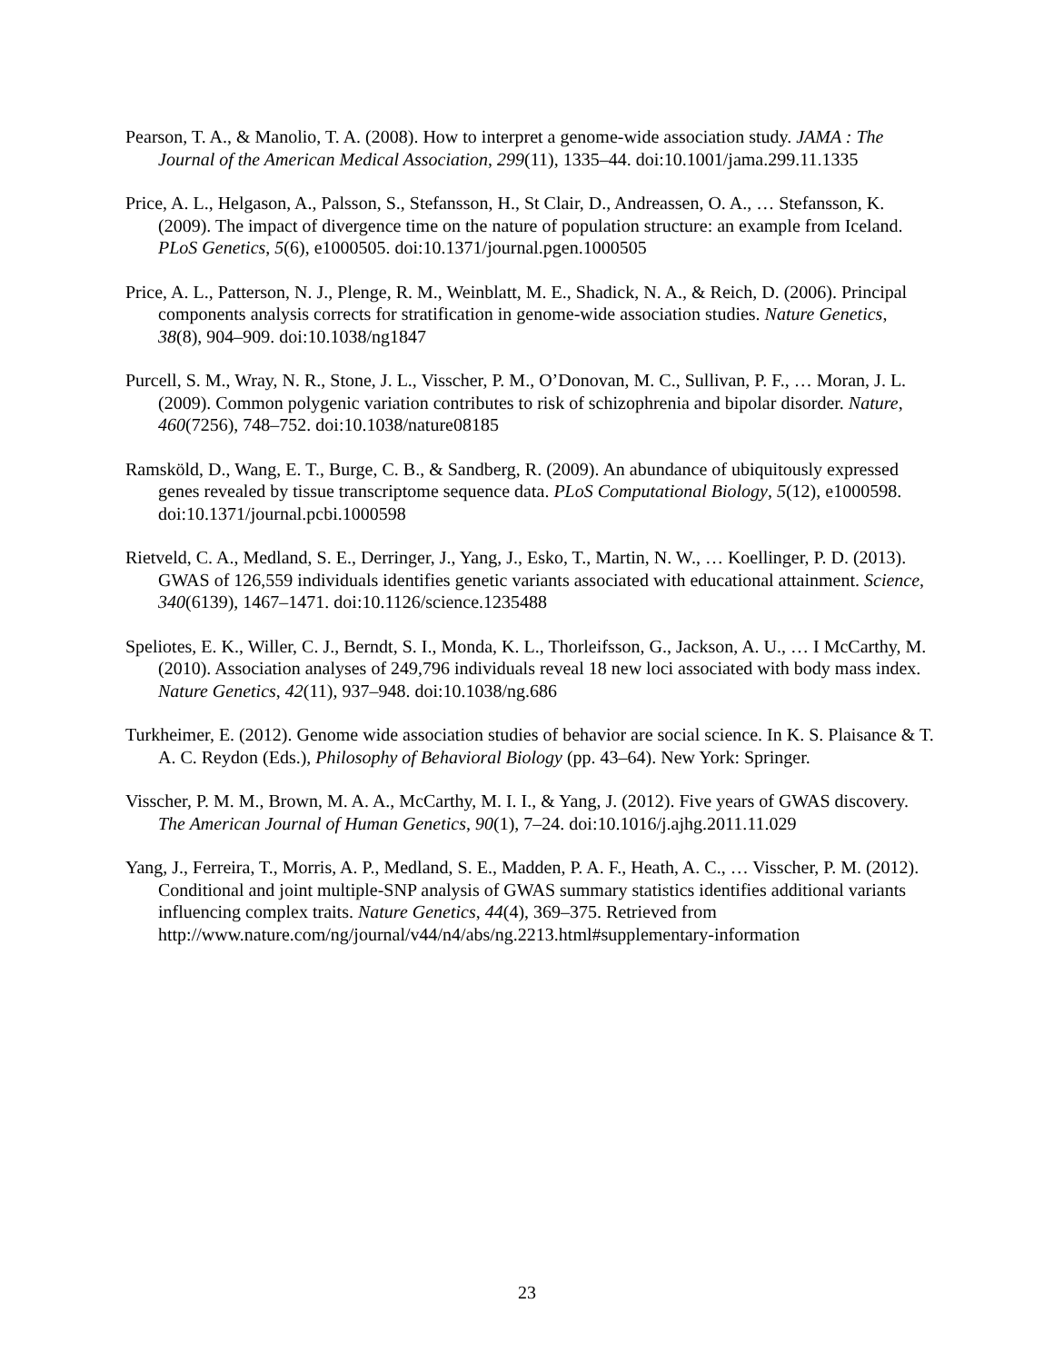Pearson, T. A., & Manolio, T. A. (2008). How to interpret a genome-wide association study. JAMA : The Journal of the American Medical Association, 299(11), 1335–44. doi:10.1001/jama.299.11.1335
Price, A. L., Helgason, A., Palsson, S., Stefansson, H., St Clair, D., Andreassen, O. A., … Stefansson, K. (2009). The impact of divergence time on the nature of population structure: an example from Iceland. PLoS Genetics, 5(6), e1000505. doi:10.1371/journal.pgen.1000505
Price, A. L., Patterson, N. J., Plenge, R. M., Weinblatt, M. E., Shadick, N. A., & Reich, D. (2006). Principal components analysis corrects for stratification in genome-wide association studies. Nature Genetics, 38(8), 904–909. doi:10.1038/ng1847
Purcell, S. M., Wray, N. R., Stone, J. L., Visscher, P. M., O’Donovan, M. C., Sullivan, P. F., … Moran, J. L. (2009). Common polygenic variation contributes to risk of schizophrenia and bipolar disorder. Nature, 460(7256), 748–752. doi:10.1038/nature08185
Ramsköld, D., Wang, E. T., Burge, C. B., & Sandberg, R. (2009). An abundance of ubiquitously expressed genes revealed by tissue transcriptome sequence data. PLoS Computational Biology, 5(12), e1000598. doi:10.1371/journal.pcbi.1000598
Rietveld, C. A., Medland, S. E., Derringer, J., Yang, J., Esko, T., Martin, N. W., … Koellinger, P. D. (2013). GWAS of 126,559 individuals identifies genetic variants associated with educational attainment. Science, 340(6139), 1467–1471. doi:10.1126/science.1235488
Speliotes, E. K., Willer, C. J., Berndt, S. I., Monda, K. L., Thorleifsson, G., Jackson, A. U., … I McCarthy, M. (2010). Association analyses of 249,796 individuals reveal 18 new loci associated with body mass index. Nature Genetics, 42(11), 937–948. doi:10.1038/ng.686
Turkheimer, E. (2012). Genome wide association studies of behavior are social science. In K. S. Plaisance & T. A. C. Reydon (Eds.), Philosophy of Behavioral Biology (pp. 43–64). New York: Springer.
Visscher, P. M. M., Brown, M. A. A., McCarthy, M. I. I., & Yang, J. (2012). Five years of GWAS discovery. The American Journal of Human Genetics, 90(1), 7–24. doi:10.1016/j.ajhg.2011.11.029
Yang, J., Ferreira, T., Morris, A. P., Medland, S. E., Madden, P. A. F., Heath, A. C., … Visscher, P. M. (2012). Conditional and joint multiple-SNP analysis of GWAS summary statistics identifies additional variants influencing complex traits. Nature Genetics, 44(4), 369–375. Retrieved from http://www.nature.com/ng/journal/v44/n4/abs/ng.2213.html#supplementary-information
23